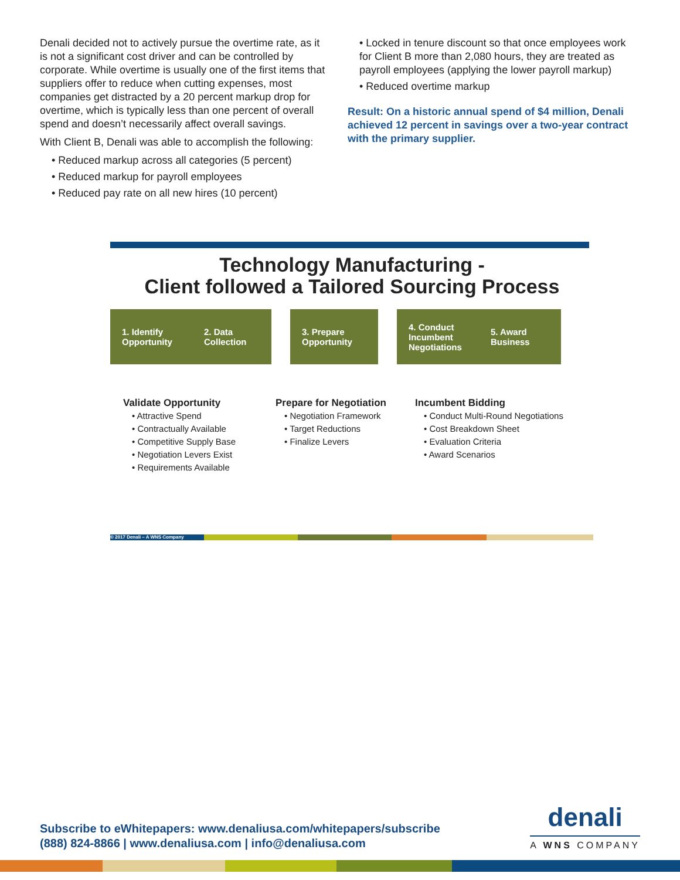Denali decided not to actively pursue the overtime rate, as it is not a significant cost driver and can be controlled by corporate. While overtime is usually one of the first items that suppliers offer to reduce when cutting expenses, most companies get distracted by a 20 percent markup drop for overtime, which is typically less than one percent of overall spend and doesn’t necessarily affect overall savings.
With Client B, Denali was able to accomplish the following:
• Reduced markup across all categories (5 percent)
• Reduced markup for payroll employees
• Reduced pay rate on all new hires (10 percent)
• Locked in tenure discount so that once employees work for Client B more than 2,080 hours, they are treated as payroll employees (applying the lower payroll markup)
• Reduced overtime markup
Result: On a historic annual spend of $4 million, Denali achieved 12 percent in savings over a two-year contract with the primary supplier.
Technology Manufacturing -
Client followed a Tailored Sourcing Process
1. Identify Opportunity
2. Data Collection
3. Prepare Opportunity
4. Conduct Incumbent Negotiations
5. Award Business
Validate Opportunity
• Attractive Spend
• Contractually Available
• Competitive Supply Base
• Negotiation Levers Exist
• Requirements Available
Prepare for Negotiation
• Negotiation Framework
• Target Reductions
• Finalize Levers
Incumbent Bidding
• Conduct Multi-Round Negotiations
• Cost Breakdown Sheet
• Evaluation Criteria
• Award Scenarios
© 2017 Denali – A WNS Company
Subscribe to eWhitepapers: www.denaliusa.com/whitepapers/subscribe
(888) 824-8866 | www.denaliusa.com | info@denaliusa.com
denali
A WNS COMPANY